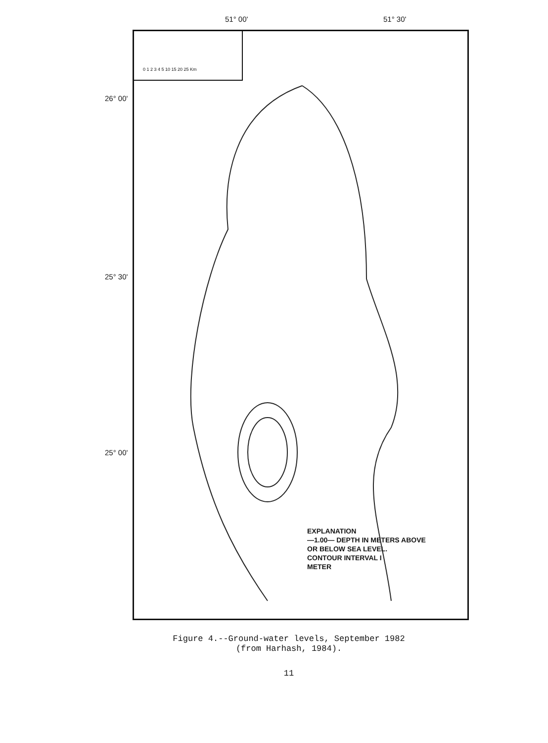51° 00' 51° 30'
26° 00'
25° 30'
25° 00'
0 1 2 3 4 5 10 15 20 25 Km
EXPLANATION
—1.00— DEPTH IN METERS ABOVE
OR BELOW SEA LEVEL.
CONTOUR INTERVAL I
METER
Figure 4.--Ground-water levels, September 1982
(from Harhash, 1984).
11